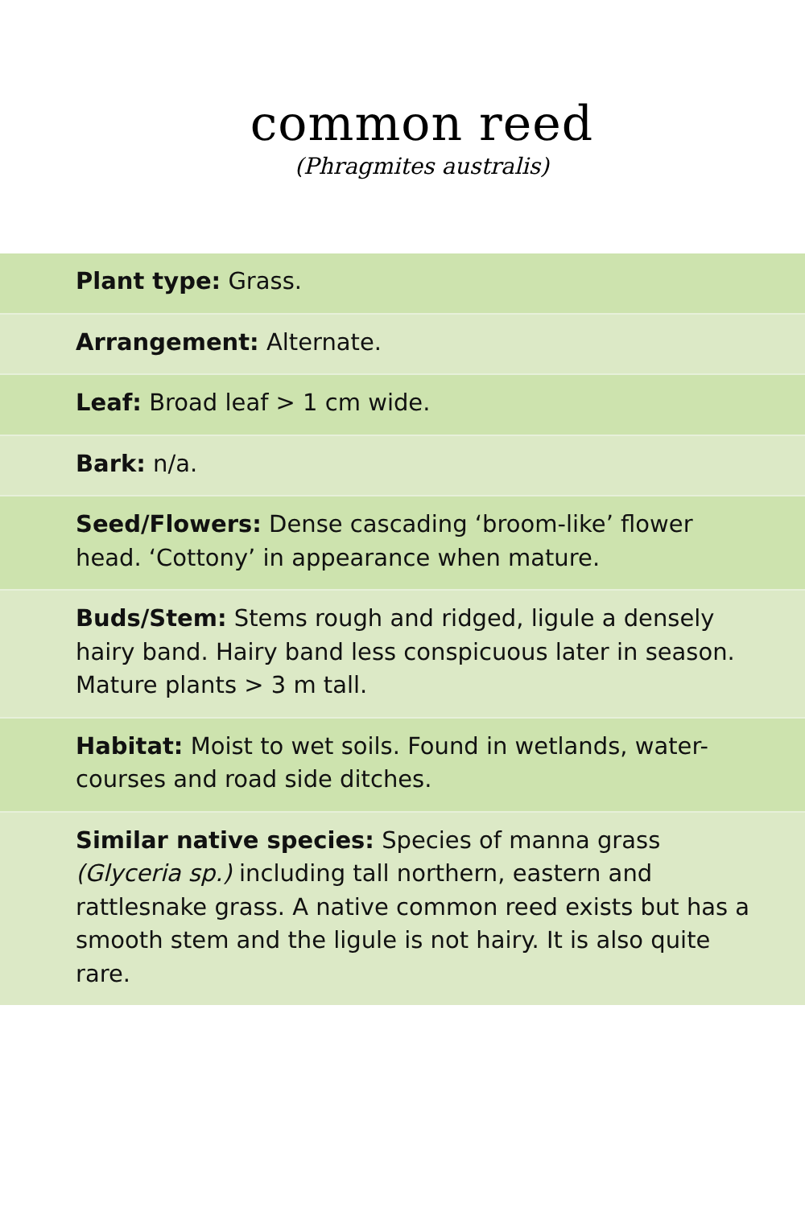common reed
(Phragmites australis)
Plant type: Grass.
Arrangement: Alternate.
Leaf: Broad leaf > 1 cm wide.
Bark: n/a.
Seed/Flowers: Dense cascading ‘broom-like’ flower head. ‘Cottony’ in appearance when mature.
Buds/Stem: Stems rough and ridged, ligule a densely hairy band. Hairy band less conspicuous later in season. Mature plants > 3 m tall.
Habitat: Moist to wet soils. Found in wetlands, water-courses and road side ditches.
Similar native species: Species of manna grass (Glyceria sp.) including tall northern, eastern and rattlesnake grass. A native common reed exists but has a smooth stem and the ligule is not hairy. It is also quite rare.